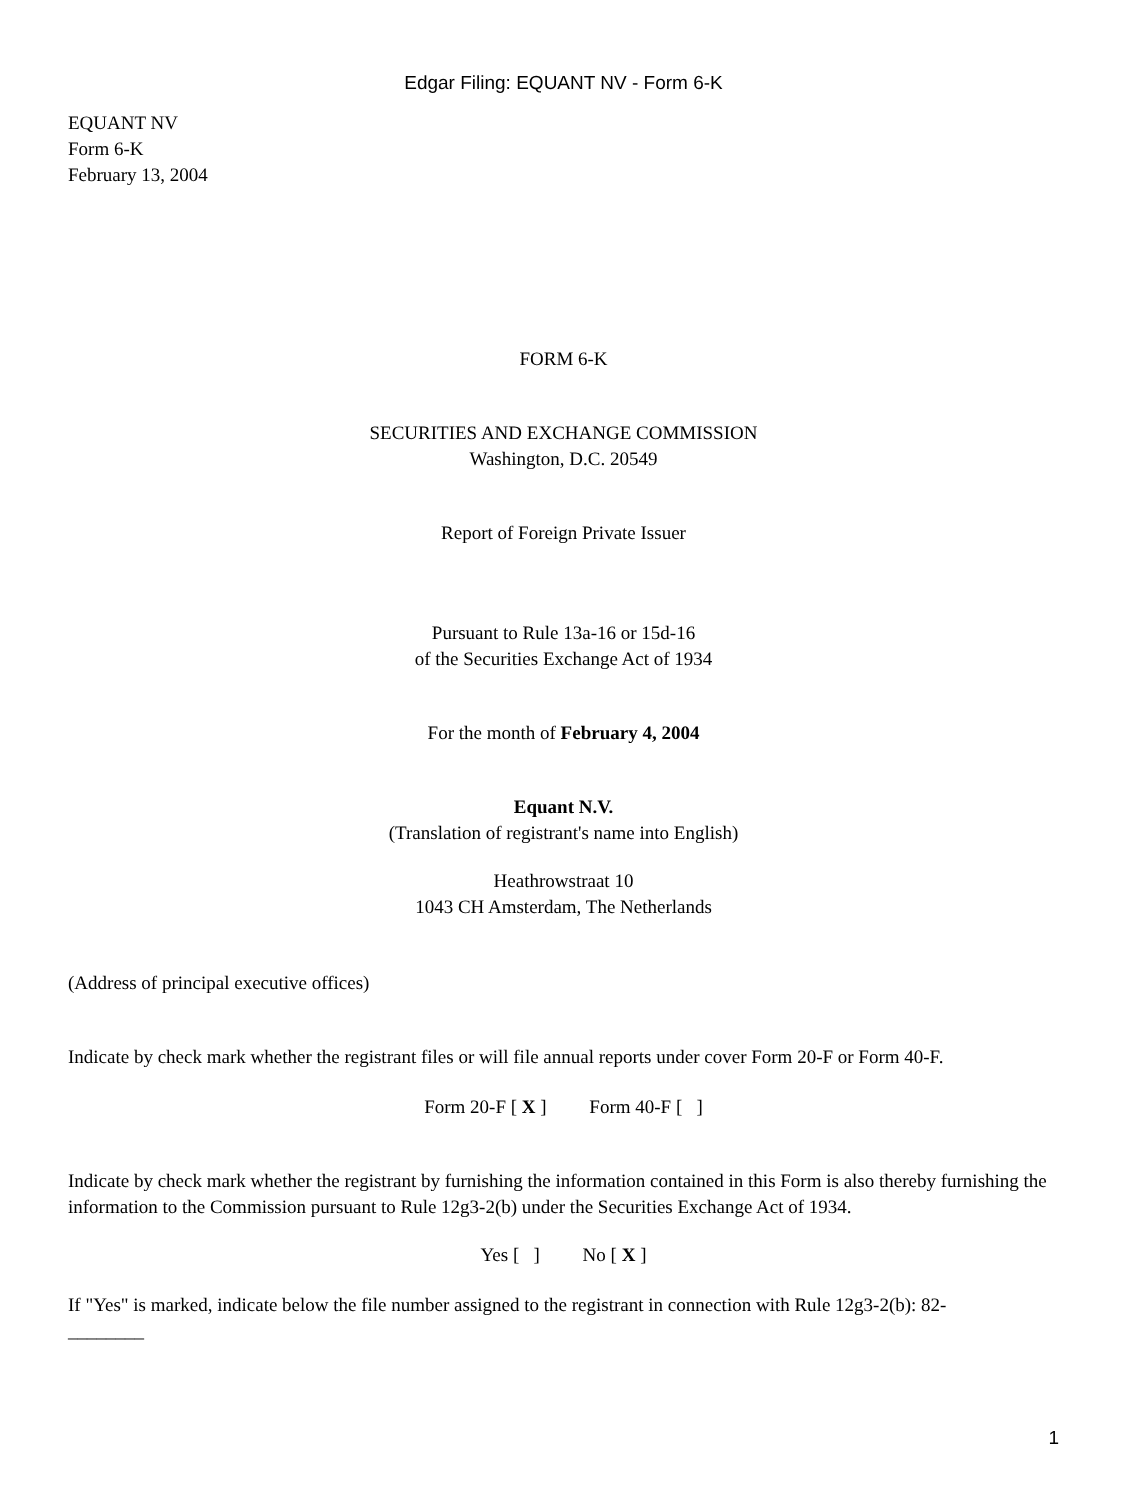Edgar Filing: EQUANT NV - Form 6-K
EQUANT NV
Form 6-K
February 13, 2004
FORM 6-K
SECURITIES AND EXCHANGE COMMISSION
Washington, D.C. 20549
Report of Foreign Private Issuer
Pursuant to Rule 13a-16 or 15d-16
of the Securities Exchange Act of 1934
For the month of February 4, 2004
Equant N.V.
(Translation of registrant's name into English)
Heathrowstraat 10
1043 CH Amsterdam, The Netherlands
(Address of principal executive offices)
Indicate by check mark whether the registrant files or will file annual reports under cover Form 20-F or Form 40-F.
Form 20-F [ X ] Form 40-F [ ]
Indicate by check mark whether the registrant by furnishing the information contained in this Form is also thereby furnishing the information to the Commission pursuant to Rule 12g3-2(b) under the Securities Exchange Act of 1934.
Yes [ ] No [ X ]
If "Yes" is marked, indicate below the file number assigned to the registrant in connection with Rule 12g3-2(b): 82-
________
1